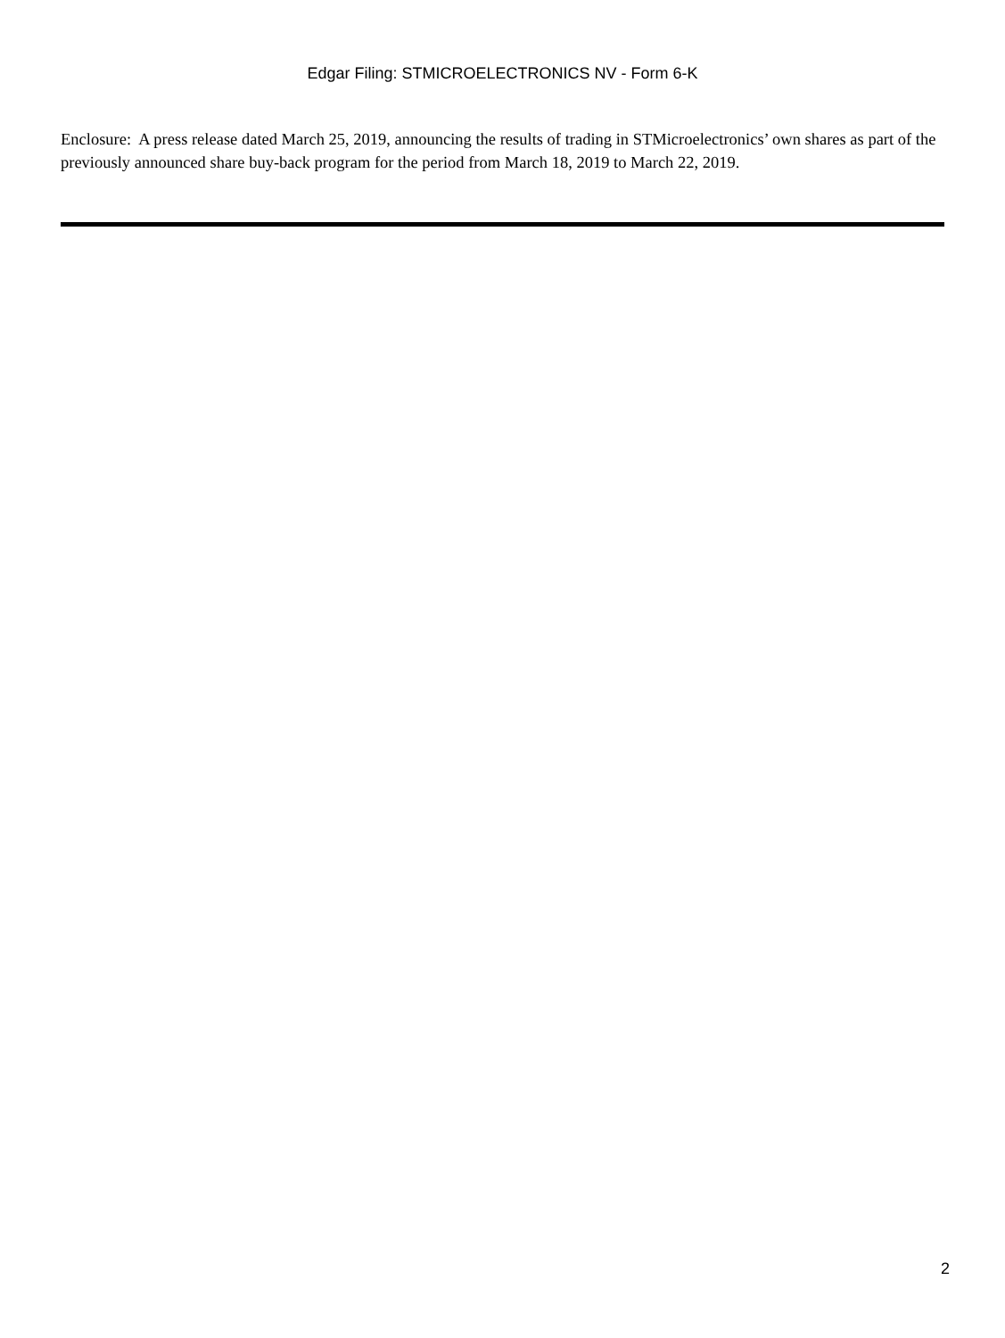Edgar Filing: STMICROELECTRONICS NV - Form 6-K
Enclosure: A press release dated March 25, 2019, announcing the results of trading in STMicroelectronics’ own shares as part of the previously announced share buy-back program for the period from March 18, 2019 to March 22, 2019.
2